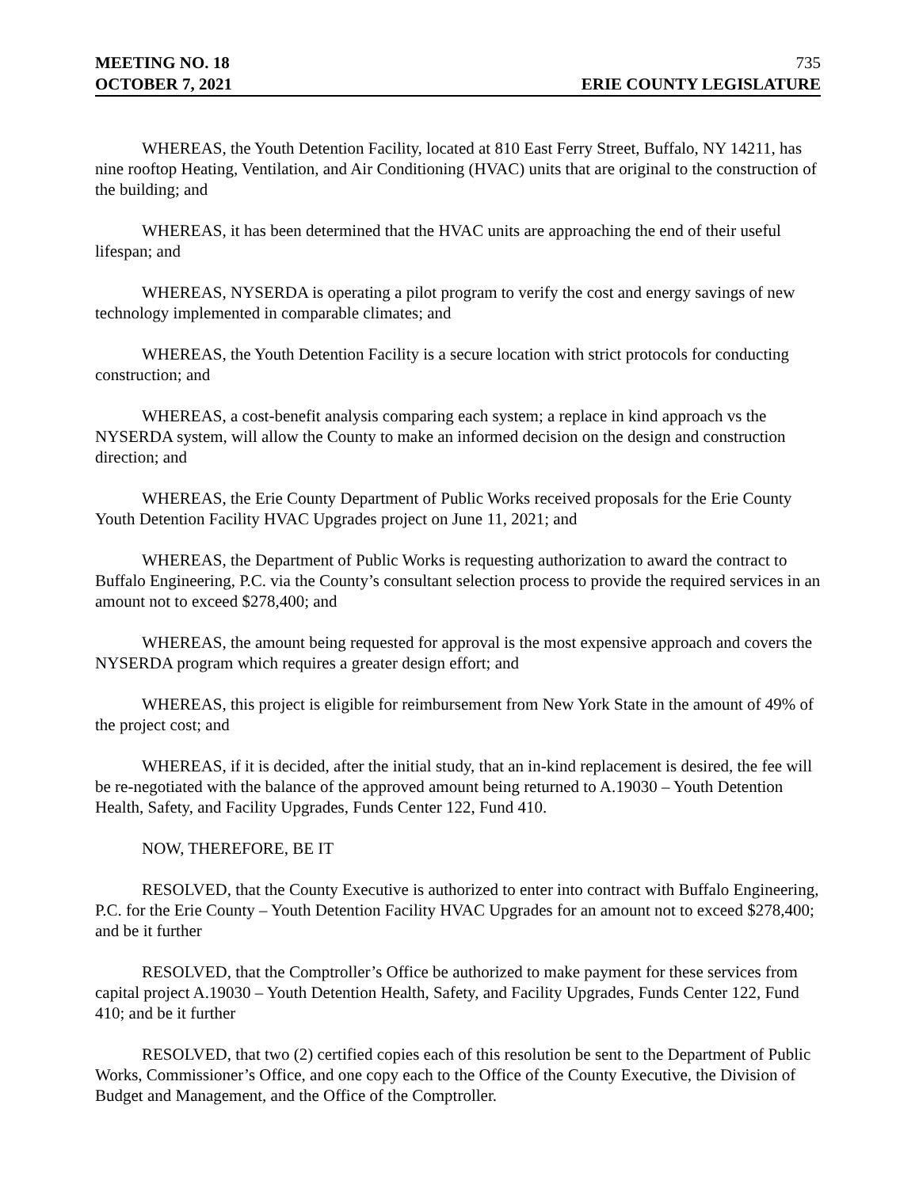MEETING NO. 18 735
OCTOBER 7, 2021 ERIE COUNTY LEGISLATURE
WHEREAS, the Youth Detention Facility, located at 810 East Ferry Street, Buffalo, NY 14211, has nine rooftop Heating, Ventilation, and Air Conditioning (HVAC) units that are original to the construction of the building; and
WHEREAS, it has been determined that the HVAC units are approaching the end of their useful lifespan; and
WHEREAS, NYSERDA is operating a pilot program to verify the cost and energy savings of new technology implemented in comparable climates; and
WHEREAS, the Youth Detention Facility is a secure location with strict protocols for conducting construction; and
WHEREAS, a cost-benefit analysis comparing each system; a replace in kind approach vs the NYSERDA system, will allow the County to make an informed decision on the design and construction direction; and
WHEREAS, the Erie County Department of Public Works received proposals for the Erie County Youth Detention Facility HVAC Upgrades project on June 11, 2021; and
WHEREAS, the Department of Public Works is requesting authorization to award the contract to Buffalo Engineering, P.C. via the County’s consultant selection process to provide the required services in an amount not to exceed $278,400; and
WHEREAS, the amount being requested for approval is the most expensive approach and covers the NYSERDA program which requires a greater design effort; and
WHEREAS, this project is eligible for reimbursement from New York State in the amount of 49% of the project cost; and
WHEREAS, if it is decided, after the initial study, that an in-kind replacement is desired, the fee will be re-negotiated with the balance of the approved amount being returned to A.19030 – Youth Detention Health, Safety, and Facility Upgrades, Funds Center 122, Fund 410.
NOW, THEREFORE, BE IT
RESOLVED, that the County Executive is authorized to enter into contract with Buffalo Engineering, P.C. for the Erie County – Youth Detention Facility HVAC Upgrades for an amount not to exceed $278,400; and be it further
RESOLVED, that the Comptroller’s Office be authorized to make payment for these services from capital project A.19030 – Youth Detention Health, Safety, and Facility Upgrades, Funds Center 122, Fund 410; and be it further
RESOLVED, that two (2) certified copies each of this resolution be sent to the Department of Public Works, Commissioner’s Office, and one copy each to the Office of the County Executive, the Division of Budget and Management, and the Office of the Comptroller.